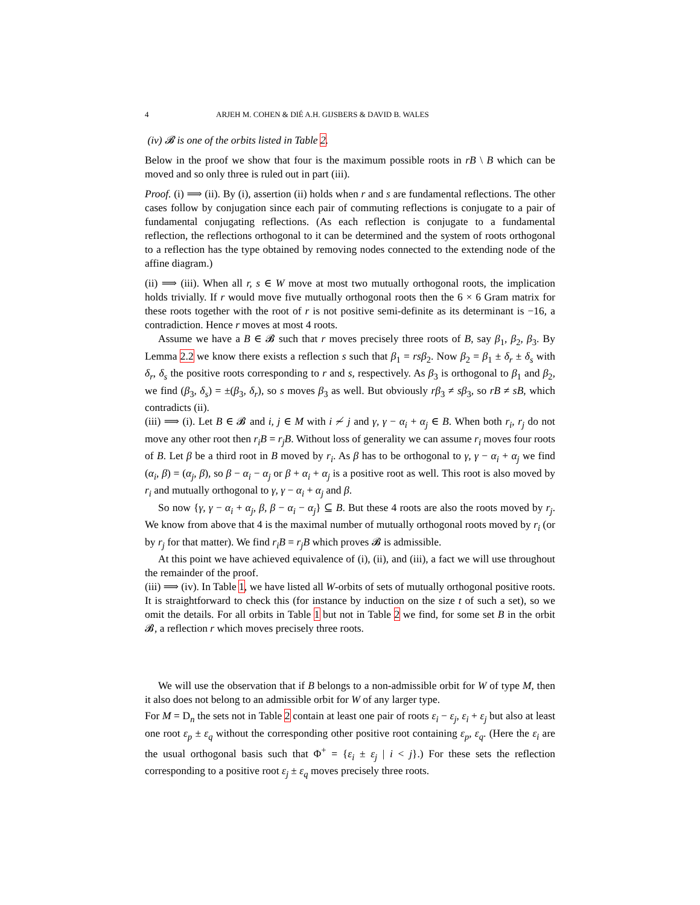4 ARJEH M. COHEN & DIÉ A.H. GIJSBERS & DAVID B. WALES
(iv) 𝓑 is one of the orbits listed in Table 2.
Below in the proof we show that four is the maximum possible roots in rB \ B which can be moved and so only three is ruled out in part (iii).
Proof. (i) ⟹ (ii). By (i), assertion (ii) holds when r and s are fundamental reflections. The other cases follow by conjugation since each pair of commuting reflections is conjugate to a pair of fundamental conjugating reflections. (As each reflection is conjugate to a fundamental reflection, the reflections orthogonal to it can be determined and the system of roots orthogonal to a reflection has the type obtained by removing nodes connected to the extending node of the affine diagram.)
(ii) ⟹ (iii). When all r, s ∈ W move at most two mutually orthogonal roots, the implication holds trivially. If r would move five mutually orthogonal roots then the 6 × 6 Gram matrix for these roots together with the root of r is not positive semi-definite as its determinant is −16, a contradiction. Hence r moves at most 4 roots.
Assume we have a B ∈ 𝓑 such that r moves precisely three roots of B, say β<sub>1</sub>, β<sub>2</sub>, β<sub>3</sub>. By Lemma 2.2 we know there exists a reflection s such that β<sub>1</sub> = rsβ<sub>2</sub>. Now β<sub>2</sub> = β<sub>1</sub> ± δ<sub>r</sub> ± δ<sub>s</sub> with δ<sub>r</sub>, δ<sub>s</sub> the positive roots corresponding to r and s, respectively. As β<sub>3</sub> is orthogonal to β<sub>1</sub> and β<sub>2</sub>, we find (β<sub>3</sub>, δ<sub>s</sub>) = ±(β<sub>3</sub>, δ<sub>r</sub>), so s moves β<sub>3</sub> as well. But obviously rβ<sub>3</sub> ≠ sβ<sub>3</sub>, so rB ≠ sB, which contradicts (ii).
(iii) ⟹ (i). Let B ∈ 𝓑 and i, j ∈ M with i ≁ j and γ, γ − α<sub>i</sub> + α<sub>j</sub> ∈ B. When both r<sub>i</sub>, r<sub>j</sub> do not move any other root then r<sub>i</sub>B = r<sub>j</sub>B. Without loss of generality we can assume r<sub>i</sub> moves four roots of B. Let β be a third root in B moved by r<sub>i</sub>. As β has to be orthogonal to γ, γ − α<sub>i</sub> + α<sub>j</sub> we find (α<sub>i</sub>, β) = (α<sub>j</sub>, β), so β − α<sub>i</sub> − α<sub>j</sub> or β + α<sub>i</sub> + α<sub>j</sub> is a positive root as well. This root is also moved by r<sub>i</sub> and mutually orthogonal to γ, γ − α<sub>i</sub> + α<sub>j</sub> and β.
So now {γ, γ − α<sub>i</sub> + α<sub>j</sub>, β, β − α<sub>i</sub> − α<sub>j</sub>} ⊆ B. But these 4 roots are also the roots moved by r<sub>j</sub>. We know from above that 4 is the maximal number of mutually orthogonal roots moved by r<sub>i</sub> (or by r<sub>j</sub> for that matter). We find r<sub>i</sub>B = r<sub>j</sub>B which proves 𝓑 is admissible.
At this point we have achieved equivalence of (i), (ii), and (iii), a fact we will use throughout the remainder of the proof.
(iii) ⟹ (iv). In Table 1, we have listed all W-orbits of sets of mutually orthogonal positive roots. It is straightforward to check this (for instance by induction on the size t of such a set), so we omit the details. For all orbits in Table 1 but not in Table 2 we find, for some set B in the orbit 𝓑, a reflection r which moves precisely three roots.
We will use the observation that if B belongs to a non-admissible orbit for W of type M, then it also does not belong to an admissible orbit for W of any larger type.
For M = D<sub>n</sub> the sets not in Table 2 contain at least one pair of roots ε<sub>i</sub> − ε<sub>j</sub>, ε<sub>i</sub> + ε<sub>j</sub> but also at least one root ε<sub>p</sub> ± ε<sub>q</sub> without the corresponding other positive root containing ε<sub>p</sub>, ε<sub>q</sub>. (Here the ε<sub>i</sub> are the usual orthogonal basis such that Φ<sup>+</sup> = {ε<sub>i</sub> ± ε<sub>j</sub> | i < j}.) For these sets the reflection corresponding to a positive root ε<sub>j</sub> ± ε<sub>q</sub> moves precisely three roots.